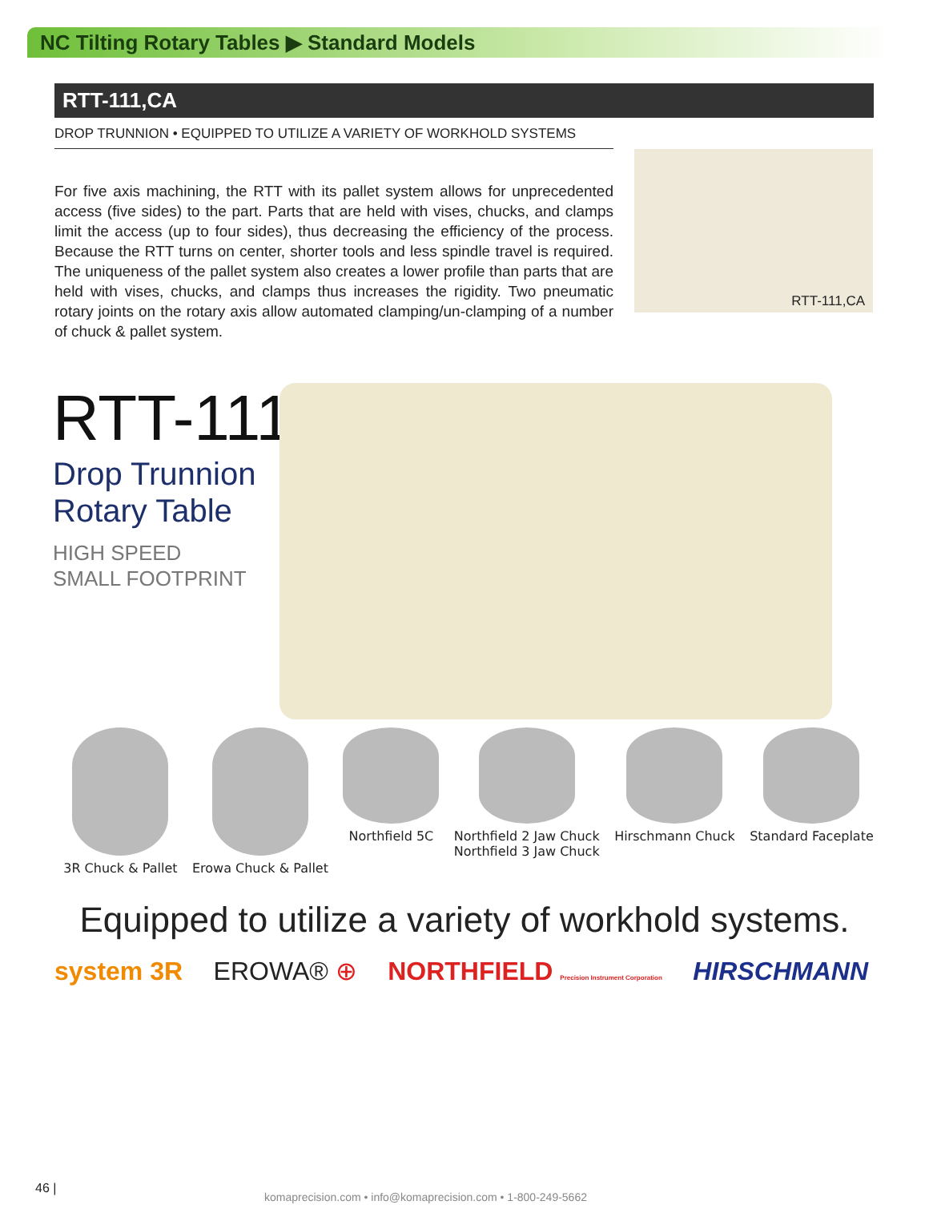NC Tilting Rotary Tables ▶ Standard Models
RTT-111,CA
DROP TRUNNION • EQUIPPED TO UTILIZE A VARIETY OF WORKHOLD SYSTEMS
For five axis machining, the RTT with its pallet system allows for unprecedented access (five sides) to the part. Parts that are held with vises, chucks, and clamps limit the access (up to four sides), thus decreasing the efficiency of the process. Because the RTT turns on center, shorter tools and less spindle travel is required. The uniqueness of the pallet system also creates a lower profile than parts that are held with vises, chucks, and clamps thus increases the rigidity. Two pneumatic rotary joints on the rotary axis allow automated clamping/un-clamping of a number of chuck & pallet system.
RTT-111,CA
RTT-111,CA
Drop Trunnion
Rotary Table
HIGH SPEED
SMALL FOOTPRINT
3R Chuck & Pallet Erowa Chuck & Pallet Northfield 5C Northfield 2 Jaw Chuck
Northfield 3 Jaw Chuck
Hirschmann Chuck Standard Faceplate
Equipped to utilize a variety of workhold systems.
system 3R EROWA® ⊕ NORTHFIELD Precision Instrument Corporation HIRSCHMANN
46 |
komaprecision.com • info@komaprecision.com • 1-800-249-5662